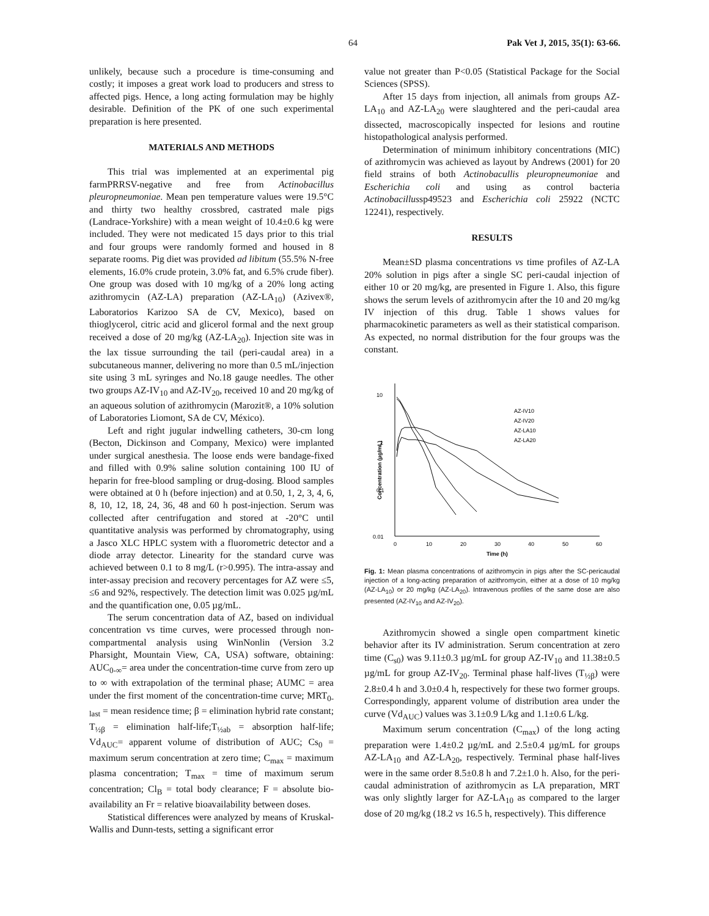64 Pak Vet J, 2015, 35(1): 63-66.
unlikely, because such a procedure is time-consuming and costly; it imposes a great work load to producers and stress to affected pigs. Hence, a long acting formulation may be highly desirable. Definition of the PK of one such experimental preparation is here presented.
MATERIALS AND METHODS
This trial was implemented at an experimental pig farmPRRSV-negative and free from Actinobacillus pleuropneumoniae. Mean pen temperature values were 19.5°C and thirty two healthy crossbred, castrated male pigs (Landrace-Yorkshire) with a mean weight of 10.4±0.6 kg were included. They were not medicated 15 days prior to this trial and four groups were randomly formed and housed in 8 separate rooms. Pig diet was provided ad libitum (55.5% N-free elements, 16.0% crude protein, 3.0% fat, and 6.5% crude fiber). One group was dosed with 10 mg/kg of a 20% long acting azithromycin (AZ-LA) preparation (AZ-LA<sub>10</sub>) (Azivex®, Laboratorios Karizoo SA de CV, Mexico), based on thioglycerol, citric acid and glicerol formal and the next group received a dose of 20 mg/kg (AZ-LA<sub>20</sub>). Injection site was in the lax tissue surrounding the tail (peri-caudal area) in a subcutaneous manner, delivering no more than 0.5 mL/injection site using 3 mL syringes and No.18 gauge needles. The other two groups AZ-IV<sub>10</sub> and AZ-IV<sub>20</sub>, received 10 and 20 mg/kg of an aqueous solution of azithromycin (Marozit®, a 10% solution of Laboratories Liomont, SA de CV, México).
Left and right jugular indwelling catheters, 30-cm long (Becton, Dickinson and Company, Mexico) were implanted under surgical anesthesia. The loose ends were bandage-fixed and filled with 0.9% saline solution containing 100 IU of heparin for free-blood sampling or drug-dosing. Blood samples were obtained at 0 h (before injection) and at 0.50, 1, 2, 3, 4, 6, 8, 10, 12, 18, 24, 36, 48 and 60 h post-injection. Serum was collected after centrifugation and stored at -20°C until quantitative analysis was performed by chromatography, using a Jasco XLC HPLC system with a fluorometric detector and a diode array detector. Linearity for the standard curve was achieved between 0.1 to 8 mg/L (r>0.995). The intra-assay and inter-assay precision and recovery percentages for AZ were ≤5, ≤6 and 92%, respectively. The detection limit was 0.025 µg/mL and the quantification one, 0.05 µg/mL.
The serum concentration data of AZ, based on individual concentration vs time curves, were processed through non-compartmental analysis using WinNonlin (Version 3.2 Pharsight, Mountain View, CA, USA) software, obtaining: AUC<sub>0-∞</sub>= area under the concentration-time curve from zero up to ∞ with extrapolation of the terminal phase; AUMC = area under the first moment of the concentration-time curve; MRT<sub>0-last</sub> = mean residence time; β = elimination hybrid rate constant; T<sub>½β</sub> = elimination half-life;T<sub>½ab</sub> = absorption half-life; Vd<sub>AUC</sub>= apparent volume of distribution of AUC; Cs<sub>0</sub> = maximum serum concentration at zero time; C<sub>max</sub> = maximum plasma concentration; T<sub>max</sub> = time of maximum serum concentration; Cl<sub>B</sub> = total body clearance; F = absolute bio-availability an Fr = relative bioavailability between doses.
Statistical differences were analyzed by means of Kruskal-Wallis and Dunn-tests, setting a significant error
value not greater than P<0.05 (Statistical Package for the Social Sciences (SPSS).
After 15 days from injection, all animals from groups AZ-LA<sub>10</sub> and AZ-LA<sub>20</sub> were slaughtered and the peri-caudal area dissected, macroscopically inspected for lesions and routine histopathological analysis performed.
Determination of minimum inhibitory concentrations (MIC) of azithromycin was achieved as layout by Andrews (2001) for 20 field strains of both Actinobacullis pleuropneumoniae and Escherichia coli and using as control bacteria Actinobacillussp49523 and Escherichia coli 25922 (NCTC 12241), respectively.
RESULTS
Mean±SD plasma concentrations vs time profiles of AZ-LA 20% solution in pigs after a single SC peri-caudal injection of either 10 or 20 mg/kg, are presented in Figure 1. Also, this figure shows the serum levels of azithromycin after the 10 and 20 mg/kg IV injection of this drug. Table 1 shows values for pharmacokinetic parameters as well as their statistical comparison. As expected, no normal distribution for the four groups was the constant.
10
1
0.1
0.01
0
10
20
30
40
50
60
Time (h)
Concentration (µg/mL)
AZ-IV10
AZ-IV20
AZ-LA10
AZ-LA20
Fig. 1: Mean plasma concentrations of azithromycin in pigs after the SC-pericaudal injection of a long-acting preparation of azithromycin, either at a dose of 10 mg/kg (AZ-LA<sub>10</sub>) or 20 mg/kg (AZ-LA<sub>20</sub>). Intravenous profiles of the same dose are also presented (AZ-IV<sub>10</sub> and AZ-IV<sub>20</sub>).
Azithromycin showed a single open compartment kinetic behavior after its IV administration. Serum concentration at zero time (C<sub>s0</sub>) was 9.11±0.3 µg/mL for group AZ-IV<sub>10</sub> and 11.38±0.5 µg/mL for group AZ-IV<sub>20</sub>. Terminal phase half-lives (T<sub>½β</sub>) were 2.8±0.4 h and 3.0±0.4 h, respectively for these two former groups. Correspondingly, apparent volume of distribution area under the curve (Vd<sub>AUC</sub>) values was 3.1±0.9 L/kg and 1.1±0.6 L/kg.
Maximum serum concentration (C<sub>max</sub>) of the long acting preparation were 1.4±0.2 µg/mL and 2.5±0.4 µg/mL for groups AZ-LA<sub>10</sub> and AZ-LA<sub>20</sub>, respectively. Terminal phase half-lives were in the same order 8.5±0.8 h and 7.2±1.0 h. Also, for the peri-caudal administration of azithromycin as LA preparation, MRT was only slightly larger for AZ-LA<sub>10</sub> as compared to the larger dose of 20 mg/kg (18.2 vs 16.5 h, respectively). This difference